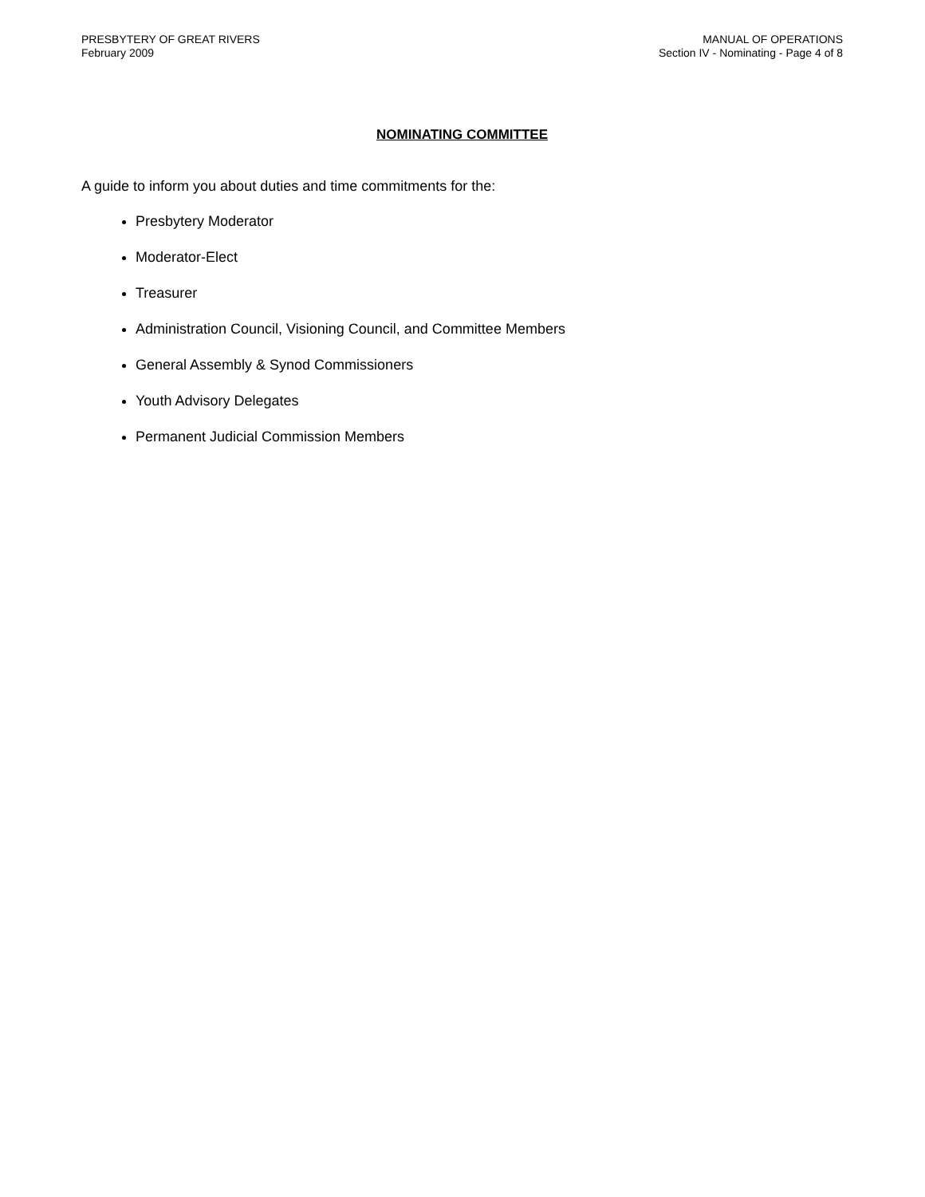PRESBYTERY OF GREAT RIVERS
February 2009
MANUAL OF OPERATIONS
Section IV - Nominating - Page 4 of 8
NOMINATING COMMITTEE
A guide to inform you about duties and time commitments for the:
Presbytery Moderator
Moderator-Elect
Treasurer
Administration Council, Visioning Council, and Committee Members
General Assembly & Synod Commissioners
Youth Advisory Delegates
Permanent Judicial Commission Members